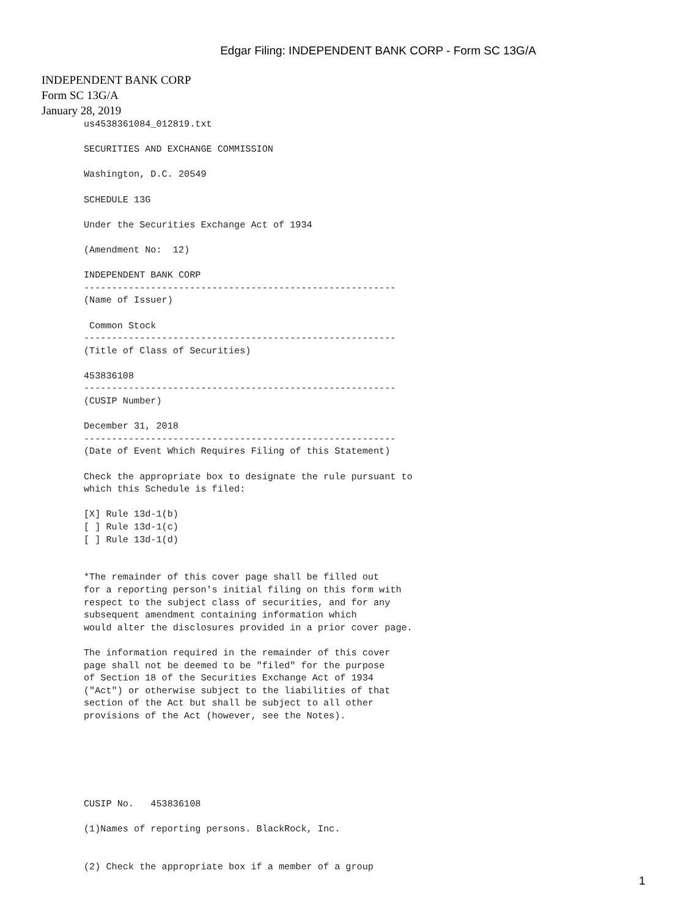Edgar Filing: INDEPENDENT BANK CORP - Form SC 13G/A
INDEPENDENT BANK CORP
Form SC 13G/A
January 28, 2019
us4538361084_012819.txt

SECURITIES AND EXCHANGE COMMISSION

Washington, D.C. 20549

SCHEDULE 13G

Under the Securities Exchange Act of 1934

(Amendment No:  12)

INDEPENDENT BANK CORP
--------------------------------------------------------
(Name of Issuer)

 Common Stock
--------------------------------------------------------
(Title of Class of Securities)

453836108
--------------------------------------------------------
(CUSIP Number)

December 31, 2018
--------------------------------------------------------
(Date of Event Which Requires Filing of this Statement)

Check the appropriate box to designate the rule pursuant to
which this Schedule is filed:

[X] Rule 13d-1(b)
[ ] Rule 13d-1(c)
[ ] Rule 13d-1(d)


*The remainder of this cover page shall be filled out
for a reporting person's initial filing on this form with
respect to the subject class of securities, and for any
subsequent amendment containing information which
would alter the disclosures provided in a prior cover page.

The information required in the remainder of this cover
page shall not be deemed to be "filed" for the purpose
of Section 18 of the Securities Exchange Act of 1934
("Act") or otherwise subject to the liabilities of that
section of the Act but shall be subject to all other
provisions of the Act (however, see the Notes).






CUSIP No.   453836108

(1)Names of reporting persons. BlackRock, Inc.


(2) Check the appropriate box if a member of a group
1